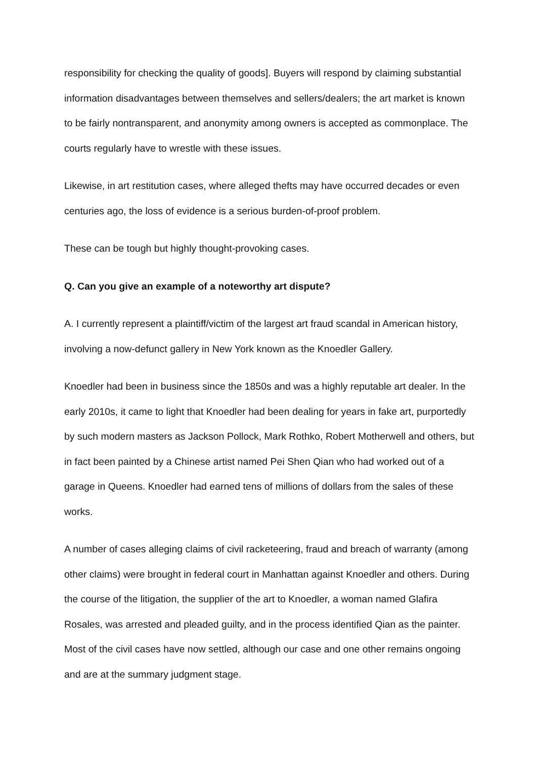responsibility for checking the quality of goods]. Buyers will respond by claiming substantial information disadvantages between themselves and sellers/dealers; the art market is known to be fairly nontransparent, and anonymity among owners is accepted as commonplace. The courts regularly have to wrestle with these issues.
Likewise, in art restitution cases, where alleged thefts may have occurred decades or even centuries ago, the loss of evidence is a serious burden-of-proof problem.
These can be tough but highly thought-provoking cases.
Q. Can you give an example of a noteworthy art dispute?
A. I currently represent a plaintiff/victim of the largest art fraud scandal in American history, involving a now-defunct gallery in New York known as the Knoedler Gallery.
Knoedler had been in business since the 1850s and was a highly reputable art dealer. In the early 2010s, it came to light that Knoedler had been dealing for years in fake art, purportedly by such modern masters as Jackson Pollock, Mark Rothko, Robert Motherwell and others, but in fact been painted by a Chinese artist named Pei Shen Qian who had worked out of a garage in Queens. Knoedler had earned tens of millions of dollars from the sales of these works.
A number of cases alleging claims of civil racketeering, fraud and breach of warranty (among other claims) were brought in federal court in Manhattan against Knoedler and others. During the course of the litigation, the supplier of the art to Knoedler, a woman named Glafira Rosales, was arrested and pleaded guilty, and in the process identified Qian as the painter. Most of the civil cases have now settled, although our case and one other remains ongoing and are at the summary judgment stage.